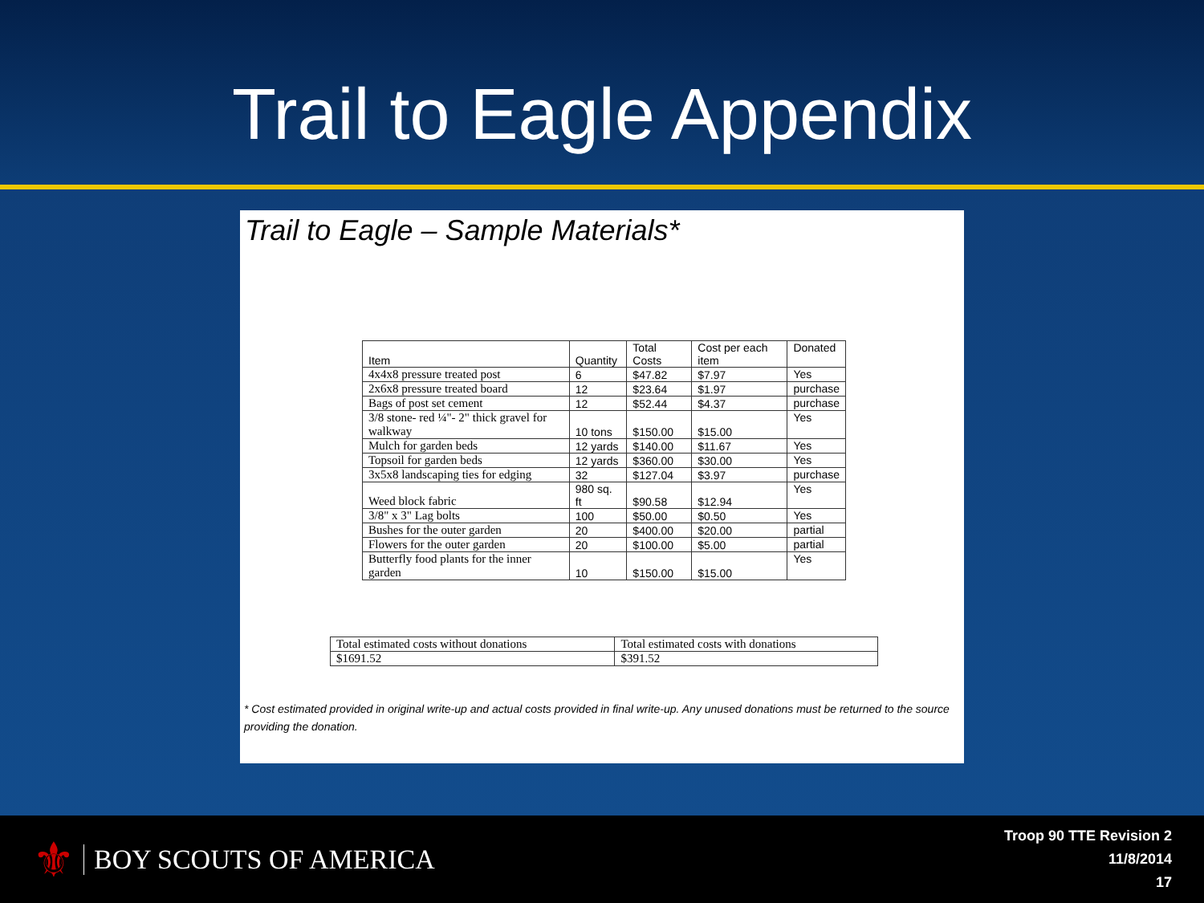Trail to Eagle Appendix
Trail to Eagle – Sample Materials*
| Item | Quantity | Total Costs | Cost per each item | Donated |
| --- | --- | --- | --- | --- |
| 4x4x8 pressure treated post | 6 | $47.82 | $7.97 | Yes |
| 2x6x8 pressure treated board | 12 | $23.64 | $1.97 | purchase |
| Bags of post set cement | 12 | $52.44 | $4.37 | purchase |
| 3/8 stone- red ¼"- 2" thick gravel for walkway | 10 tons | $150.00 | $15.00 | Yes |
| Mulch for garden beds | 12 yards | $140.00 | $11.67 | Yes |
| Topsoil for garden beds | 12 yards | $360.00 | $30.00 | Yes |
| 3x5x8 landscaping ties for edging | 32 | $127.04 | $3.97 | purchase |
| Weed block fabric | 980 sq. ft | $90.58 | $12.94 | Yes |
| 3/8" x 3" Lag bolts | 100 | $50.00 | $0.50 | Yes |
| Bushes for the outer garden | 20 | $400.00 | $20.00 | partial |
| Flowers for the outer garden | 20 | $100.00 | $5.00 | partial |
| Butterfly food plants for the inner garden | 10 | $150.00 | $15.00 | Yes |
| Total estimated costs without donations | Total estimated costs with donations |
| $1691.52 | $391.52 |
* Cost estimated provided in original write-up and actual costs provided in final write-up. Any unused donations must be returned to the source providing the donation.
⚜ BOY SCOUTS OF AMERICA
Troop 90 TTE Revision 2
11/8/2014
17